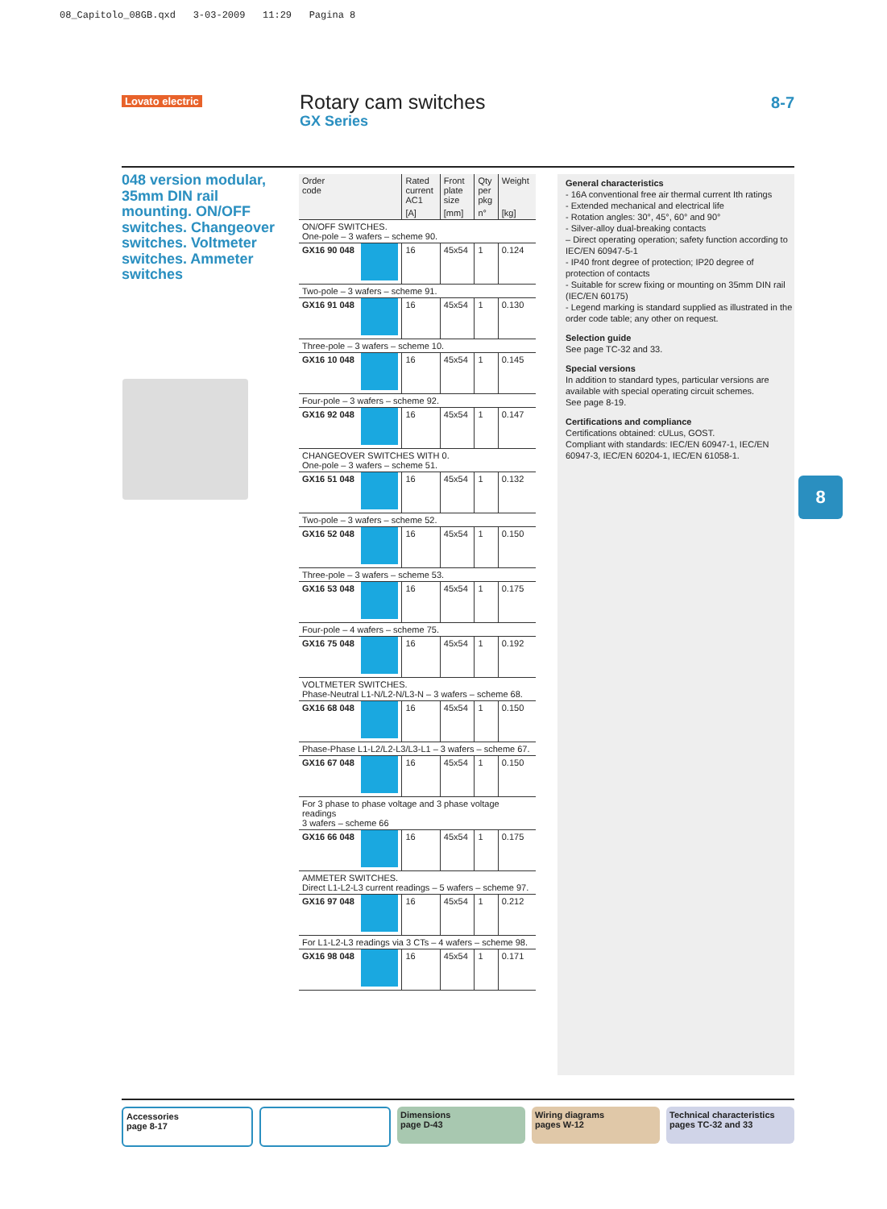08_Capitolo_08GB.qxd 3-03-2009 11:29 Pagina 8
Lovato electric Rotary cam switches
GX Series
8-7
048 version modular, 35mm DIN rail mounting. ON/OFF switches. Changeover switches. Voltmeter switches. Ammeter switches
| Order code | Rated current AC1 | Front plate size | Qty per pkg | Weight |
| --- | --- | --- | --- | --- |
| | [A] | [mm] | n° | [kg] |
| ON/OFF SWITCHES. One-pole – 3 wafers – scheme 90. | | | | |
| GX16 90 048 | 16 | 45x54 | 1 | 0.124 |
| Two-pole – 3 wafers – scheme 91. | | | | |
| GX16 91 048 | 16 | 45x54 | 1 | 0.130 |
| Three-pole – 3 wafers – scheme 10. | | | | |
| GX16 10 048 | 16 | 45x54 | 1 | 0.145 |
| Four-pole – 3 wafers – scheme 92. | | | | |
| GX16 92 048 | 16 | 45x54 | 1 | 0.147 |
| CHANGEOVER SWITCHES WITH 0. One-pole – 3 wafers – scheme 51. | | | | |
| GX16 51 048 | 16 | 45x54 | 1 | 0.132 |
| Two-pole – 3 wafers – scheme 52. | | | | |
| GX16 52 048 | 16 | 45x54 | 1 | 0.150 |
| Three-pole – 3 wafers – scheme 53. | | | | |
| GX16 53 048 | 16 | 45x54 | 1 | 0.175 |
| Four-pole – 4 wafers – scheme 75. | | | | |
| GX16 75 048 | 16 | 45x54 | 1 | 0.192 |
| VOLTMETER SWITCHES. Phase-Neutral L1-N/L2-N/L3-N – 3 wafers – scheme 68. | | | | |
| GX16 68 048 | 16 | 45x54 | 1 | 0.150 |
| Phase-Phase L1-L2/L2-L3/L3-L1 – 3 wafers – scheme 67. | | | | |
| GX16 67 048 | 16 | 45x54 | 1 | 0.150 |
| For 3 phase to phase voltage and 3 phase voltage readings 3 wafers – scheme 66 | | | | |
| GX16 66 048 | 16 | 45x54 | 1 | 0.175 |
| AMMETER SWITCHES. Direct L1-L2-L3 current readings – 5 wafers – scheme 97. | | | | |
| GX16 97 048 | 16 | 45x54 | 1 | 0.212 |
| For L1-L2-L3 readings via 3 CTs – 4 wafers – scheme 98. | | | | |
| GX16 98 048 | 16 | 45x54 | 1 | 0.171 |
General characteristics
- 16A conventional free air thermal current Ith ratings
- Extended mechanical and electrical life
- Rotation angles: 30°, 45°, 60° and 90°
- Silver-alloy dual-breaking contacts
– Direct operating operation; safety function according to IEC/EN 60947-5-1
- IP40 front degree of protection; IP20 degree of protection of contacts
- Suitable for screw fixing or mounting on 35mm DIN rail (IEC/EN 60175)
- Legend marking is standard supplied as illustrated in the order code table; any other on request.
Selection guide
See page TC-32 and 33.
Special versions
In addition to standard types, particular versions are available with special operating circuit schemes.
See page 8-19.
Certifications and compliance
Certifications obtained: cULus, GOST.
Compliant with standards: IEC/EN 60947-1, IEC/EN 60947-3, IEC/EN 60204-1, IEC/EN 61058-1.
8
Accessories
page 8-17
Dimensions
page D-43
Wiring diagrams
pages W-12
Technical characteristics
pages TC-32 and 33